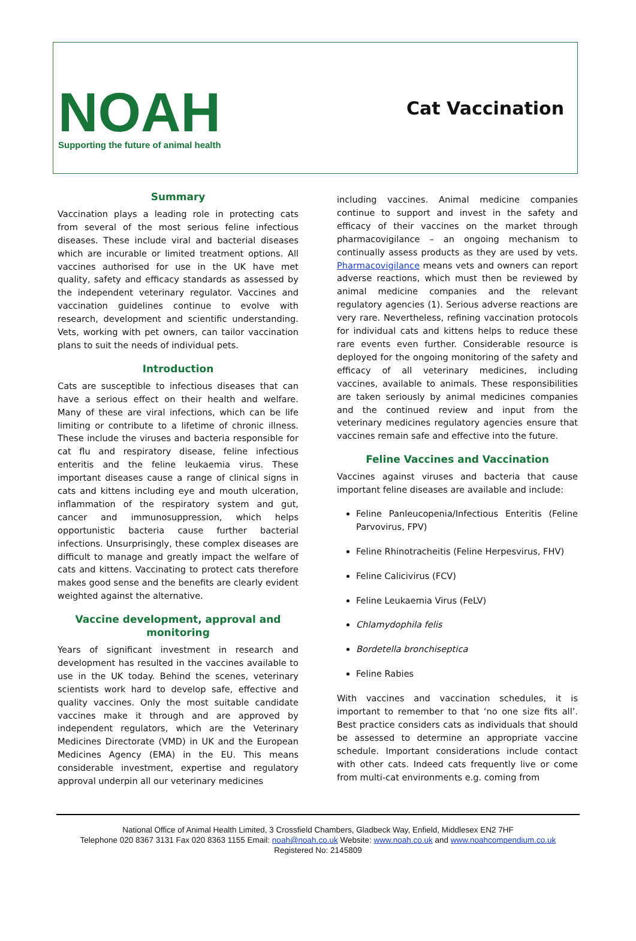NOAH
Supporting the future of animal health
Cat Vaccination
Summary
Vaccination plays a leading role in protecting cats from several of the most serious feline infectious diseases. These include viral and bacterial diseases which are incurable or limited treatment options. All vaccines authorised for use in the UK have met quality, safety and efficacy standards as assessed by the independent veterinary regulator. Vaccines and vaccination guidelines continue to evolve with research, development and scientific understanding. Vets, working with pet owners, can tailor vaccination plans to suit the needs of individual pets.
Introduction
Cats are susceptible to infectious diseases that can have a serious effect on their health and welfare. Many of these are viral infections, which can be life limiting or contribute to a lifetime of chronic illness. These include the viruses and bacteria responsible for cat flu and respiratory disease, feline infectious enteritis and the feline leukaemia virus. These important diseases cause a range of clinical signs in cats and kittens including eye and mouth ulceration, inflammation of the respiratory system and gut, cancer and immunosuppression, which helps opportunistic bacteria cause further bacterial infections. Unsurprisingly, these complex diseases are difficult to manage and greatly impact the welfare of cats and kittens. Vaccinating to protect cats therefore makes good sense and the benefits are clearly evident weighted against the alternative.
Vaccine development, approval and monitoring
Years of significant investment in research and development has resulted in the vaccines available to use in the UK today. Behind the scenes, veterinary scientists work hard to develop safe, effective and quality vaccines. Only the most suitable candidate vaccines make it through and are approved by independent regulators, which are the Veterinary Medicines Directorate (VMD) in UK and the European Medicines Agency (EMA) in the EU. This means considerable investment, expertise and regulatory approval underpin all our veterinary medicines
including vaccines. Animal medicine companies continue to support and invest in the safety and efficacy of their vaccines on the market through pharmacovigilance – an ongoing mechanism to continually assess products as they are used by vets. Pharmacovigilance means vets and owners can report adverse reactions, which must then be reviewed by animal medicine companies and the relevant regulatory agencies (1). Serious adverse reactions are very rare. Nevertheless, refining vaccination protocols for individual cats and kittens helps to reduce these rare events even further. Considerable resource is deployed for the ongoing monitoring of the safety and efficacy of all veterinary medicines, including vaccines, available to animals. These responsibilities are taken seriously by animal medicines companies and the continued review and input from the veterinary medicines regulatory agencies ensure that vaccines remain safe and effective into the future.
Feline Vaccines and Vaccination
Vaccines against viruses and bacteria that cause important feline diseases are available and include:
Feline Panleucopenia/Infectious Enteritis (Feline Parvovirus, FPV)
Feline Rhinotracheitis (Feline Herpesvirus, FHV)
Feline Calicivirus (FCV)
Feline Leukaemia Virus (FeLV)
Chlamydophila felis
Bordetella bronchiseptica
Feline Rabies
With vaccines and vaccination schedules, it is important to remember to that ‘no one size fits all’. Best practice considers cats as individuals that should be assessed to determine an appropriate vaccine schedule. Important considerations include contact with other cats. Indeed cats frequently live or come from multi-cat environments e.g. coming from
National Office of Animal Health Limited, 3 Crossfield Chambers, Gladbeck Way, Enfield, Middlesex EN2 7HF
Telephone 020 8367 3131 Fax 020 8363 1155 Email: noah@noah.co.uk Website: www.noah.co.uk and www.noahcompendium.co.uk
Registered No: 2145809